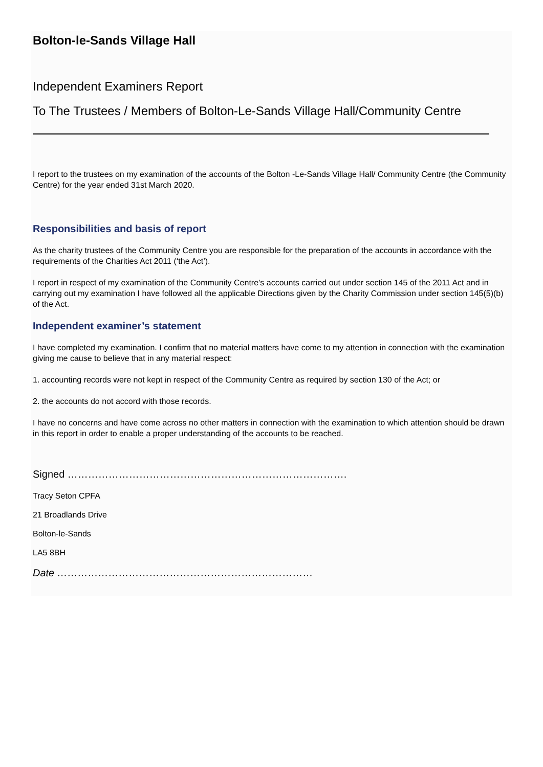Bolton-le-Sands Village Hall
Independent Examiners Report
To The Trustees / Members of Bolton-Le-Sands Village Hall/Community Centre
I report to the trustees on my examination of the accounts of the Bolton -Le-Sands Village Hall/ Community Centre (the Community Centre) for the year ended 31st March 2020.
Responsibilities and basis of report
As the charity trustees of the Community Centre you are responsible for the preparation of the accounts in accordance with the requirements of the Charities Act 2011 (‘the Act’).
I report in respect of my examination of the Community Centre’s accounts carried out under section 145 of the 2011 Act and in carrying out my examination I have followed all the applicable Directions given by the Charity Commission under section 145(5)(b) of the Act.
Independent examiner’s statement
I have completed my examination. I confirm that no material matters have come to my attention in connection with the examination giving me cause to believe that in any material respect:
1. accounting records were not kept in respect of the Community Centre as required by section 130 of the Act; or
2. the accounts do not accord with those records.
I have no concerns and have come across no other matters in connection with the examination to which attention should be drawn in this report in order to enable a proper understanding of the accounts to be reached.
Signed ……………………………………………………………………….
Tracy Seton CPFA
21 Broadlands Drive
Bolton-le-Sands
LA5 8BH
Date …………………………………………………………………